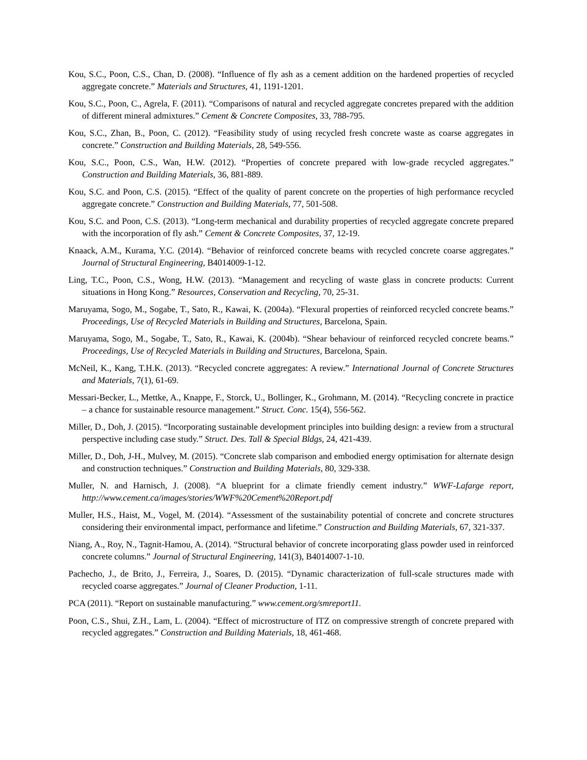Kou, S.C., Poon, C.S., Chan, D. (2008). “Influence of fly ash as a cement addition on the hardened properties of recycled aggregate concrete.” Materials and Structures, 41, 1191-1201.
Kou, S.C., Poon, C., Agrela, F. (2011). “Comparisons of natural and recycled aggregate concretes prepared with the addition of different mineral admixtures.” Cement & Concrete Composites, 33, 788-795.
Kou, S.C., Zhan, B., Poon, C. (2012). “Feasibility study of using recycled fresh concrete waste as coarse aggregates in concrete.” Construction and Building Materials, 28, 549-556.
Kou, S.C., Poon, C.S., Wan, H.W. (2012). “Properties of concrete prepared with low-grade recycled aggregates.” Construction and Building Materials, 36, 881-889.
Kou, S.C. and Poon, C.S. (2015). “Effect of the quality of parent concrete on the properties of high performance recycled aggregate concrete.” Construction and Building Materials, 77, 501-508.
Kou, S.C. and Poon, C.S. (2013). “Long-term mechanical and durability properties of recycled aggregate concrete prepared with the incorporation of fly ash.” Cement & Concrete Composites, 37, 12-19.
Knaack, A.M., Kurama, Y.C. (2014). “Behavior of reinforced concrete beams with recycled concrete coarse aggregates.” Journal of Structural Engineering, B4014009-1-12.
Ling, T.C., Poon, C.S., Wong, H.W. (2013). “Management and recycling of waste glass in concrete products: Current situations in Hong Kong.” Resources, Conservation and Recycling, 70, 25-31.
Maruyama, Sogo, M., Sogabe, T., Sato, R., Kawai, K. (2004a). “Flexural properties of reinforced recycled concrete beams.” Proceedings, Use of Recycled Materials in Building and Structures, Barcelona, Spain.
Maruyama, Sogo, M., Sogabe, T., Sato, R., Kawai, K. (2004b). “Shear behaviour of reinforced recycled concrete beams.” Proceedings, Use of Recycled Materials in Building and Structures, Barcelona, Spain.
McNeil, K., Kang, T.H.K. (2013). “Recycled concrete aggregates: A review.” International Journal of Concrete Structures and Materials, 7(1), 61-69.
Messari-Becker, L., Mettke, A., Knappe, F., Storck, U., Bollinger, K., Grohmann, M. (2014). “Recycling concrete in practice – a chance for sustainable resource management.” Struct. Conc. 15(4), 556-562.
Miller, D., Doh, J. (2015). “Incorporating sustainable development principles into building design: a review from a structural perspective including case study.” Struct. Des. Tall & Special Bldgs, 24, 421-439.
Miller, D., Doh, J-H., Mulvey, M. (2015). “Concrete slab comparison and embodied energy optimisation for alternate design and construction techniques.” Construction and Building Materials, 80, 329-338.
Muller, N. and Harnisch, J. (2008). “A blueprint for a climate friendly cement industry.” WWF-Lafarge report, http://www.cement.ca/images/stories/WWF%20Cement%20Report.pdf
Muller, H.S., Haist, M., Vogel, M. (2014). “Assessment of the sustainability potential of concrete and concrete structures considering their environmental impact, performance and lifetime.” Construction and Building Materials, 67, 321-337.
Niang, A., Roy, N., Tagnit-Hamou, A. (2014). “Structural behavior of concrete incorporating glass powder used in reinforced concrete columns.” Journal of Structural Engineering, 141(3), B4014007-1-10.
Pachecho, J., de Brito, J., Ferreira, J., Soares, D. (2015). “Dynamic characterization of full-scale structures made with recycled coarse aggregates.” Journal of Cleaner Production, 1-11.
PCA (2011). “Report on sustainable manufacturing.” www.cement.org/smreport11.
Poon, C.S., Shui, Z.H., Lam, L. (2004). “Effect of microstructure of ITZ on compressive strength of concrete prepared with recycled aggregates.” Construction and Building Materials, 18, 461-468.